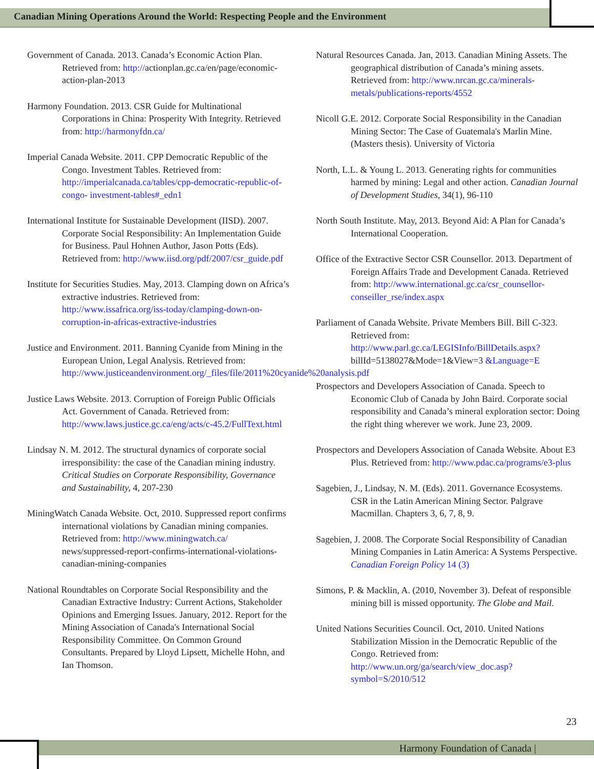Canadian Mining Operations Around the World: Respecting People and the Environment
Government of Canada. 2013. Canada’s Economic Action Plan. Retrieved from: http://actionplan.gc.ca/en/page/economic-action-plan-2013
Harmony Foundation. 2013. CSR Guide for Multinational Corporations in China: Prosperity With Integrity. Retrieved from: http://harmonyfdn.ca/
Imperial Canada Website. 2011. CPP Democratic Republic of the Congo. Investment Tables. Retrieved from: http://imperialcanada.ca/tables/cpp-democratic-republic-of-congo- investment-tables#_edn1
International Institute for Sustainable Development (IISD). 2007. Corporate Social Responsibility: An Implementation Guide for Business. Paul Hohnen Author, Jason Potts (Eds). Retrieved from: http://www.iisd.org/pdf/2007/csr_guide.pdf
Institute for Securities Studies. May, 2013. Clamping down on Africa’s extractive industries. Retrieved from: http://www.issafrica.org/iss-today/clamping-down-on-corruption-in-africas-extractive-industries
Justice and Environment. 2011. Banning Cyanide from Mining in the European Union, Legal Analysis. Retrieved from: http://www.justiceandenvironment.org/_files/file/2011%20cyanide%20analysis.pdf
Justice Laws Website. 2013. Corruption of Foreign Public Officials Act. Government of Canada. Retrieved from: http://www.laws.justice.gc.ca/eng/acts/c-45.2/FullText.html
Lindsay N. M. 2012. The structural dynamics of corporate social irresponsibility: the case of the Canadian mining industry. Critical Studies on Corporate Responsibility, Governance and Sustainability, 4, 207-230
MiningWatch Canada Website. Oct, 2010. Suppressed report confirms international violations by Canadian mining companies. Retrieved from: http://www.miningwatch.ca/ news/suppressed-report-confirms-international-violations-canadian-mining-companies
National Roundtables on Corporate Social Responsibility and the Canadian Extractive Industry: Current Actions, Stakeholder Opinions and Emerging Issues. January, 2012. Report for the Mining Association of Canada's International Social Responsibility Committee. On Common Ground Consultants. Prepared by Lloyd Lipsett, Michelle Hohn, and Ian Thomson.
Natural Resources Canada. Jan, 2013. Canadian Mining Assets. The geographical distribution of Canada’s mining assets. Retrieved from: http://www.nrcan.gc.ca/minerals-metals/publications-reports/4552
Nicoll G.E. 2012. Corporate Social Responsibility in the Canadian Mining Sector: The Case of Guatemala's Marlin Mine. (Masters thesis). University of Victoria
North, L.L. & Young L. 2013. Generating rights for communities harmed by mining: Legal and other action. Canadian Journal of Development Studies, 34(1), 96-110
North South Institute. May, 2013. Beyond Aid: A Plan for Canada’s International Cooperation.
Office of the Extractive Sector CSR Counsellor. 2013. Department of Foreign Affairs Trade and Development Canada. Retrieved from: http://www.international.gc.ca/csr_counsellor-conseiller_rse/index.aspx
Parliament of Canada Website. Private Members Bill. Bill C-323. Retrieved from: http://www.parl.gc.ca/LEGISInfo/BillDetails.aspx? billId=5138027&Mode=1&View=3 &Language=E
Prospectors and Developers Association of Canada. Speech to Economic Club of Canada by John Baird. Corporate social responsibility and Canada’s mineral exploration sector: Doing the right thing wherever we work. June 23, 2009.
Prospectors and Developers Association of Canada Website. About E3 Plus. Retrieved from: http://www.pdac.ca/programs/e3-plus
Sagebien, J., Lindsay, N. M. (Eds). 2011. Governance Ecosystems. CSR in the Latin American Mining Sector. Palgrave Macmillan. Chapters 3, 6, 7, 8, 9.
Sagebien, J. 2008. The Corporate Social Responsibility of Canadian Mining Companies in Latin America: A Systems Perspective. Canadian Foreign Policy 14 (3)
Simons, P. & Macklin, A. (2010, November 3). Defeat of responsible mining bill is missed opportunity. The Globe and Mail.
United Nations Securities Council. Oct, 2010. United Nations Stabilization Mission in the Democratic Republic of the Congo. Retrieved from: http://www.un.org/ga/search/view_doc.asp?symbol=S/2010/512
23
Harmony Foundation of Canada |